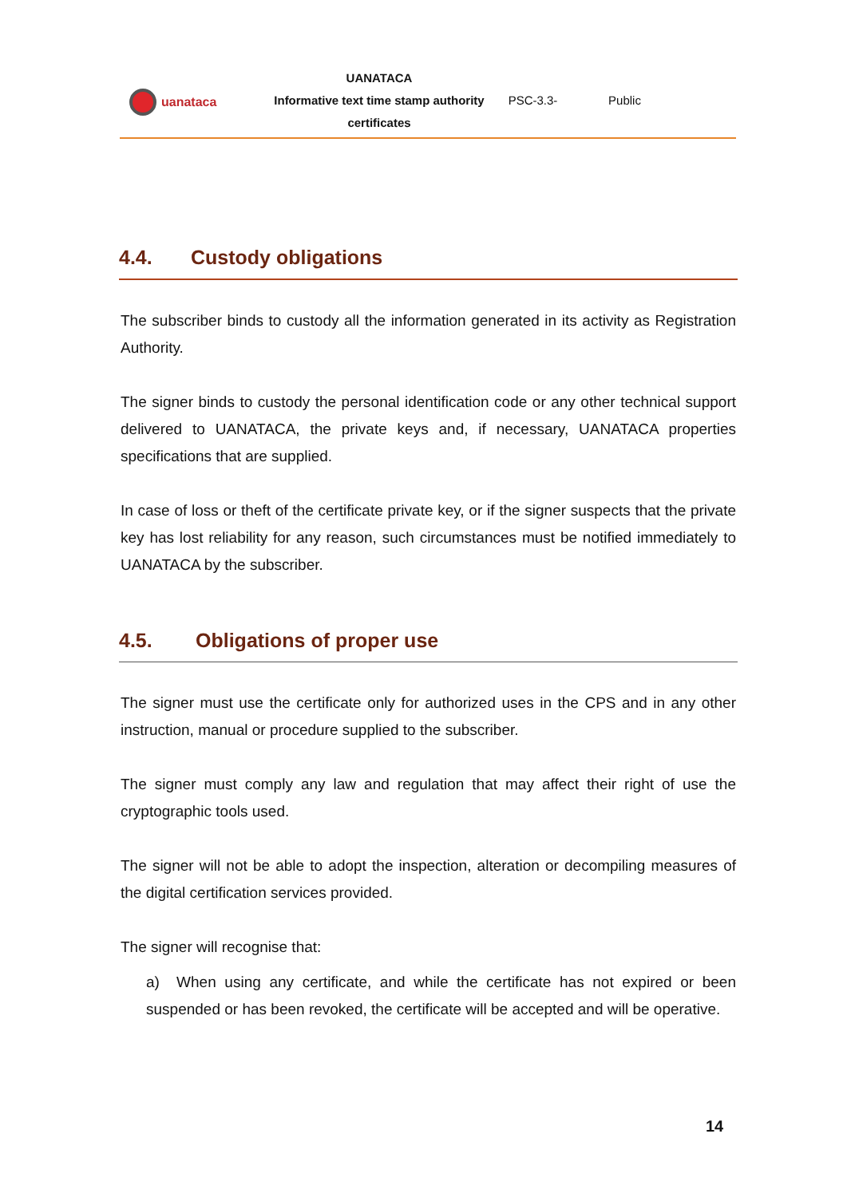uanataca
UANATACA
Informative text time stamp authority
certificates
PSC-3.3- Public
4.4. Custody obligations
The subscriber binds to custody all the information generated in its activity as Registration Authority.
The signer binds to custody the personal identification code or any other technical support delivered to UANATACA, the private keys and, if necessary, UANATACA properties specifications that are supplied.
In case of loss or theft of the certificate private key, or if the signer suspects that the private key has lost reliability for any reason, such circumstances must be notified immediately to UANATACA by the subscriber.
4.5. Obligations of proper use
The signer must use the certificate only for authorized uses in the CPS and in any other instruction, manual or procedure supplied to the subscriber.
The signer must comply any law and regulation that may affect their right of use the cryptographic tools used.
The signer will not be able to adopt the inspection, alteration or decompiling measures of the digital certification services provided.
The signer will recognise that:
a) When using any certificate, and while the certificate has not expired or been suspended or has been revoked, the certificate will be accepted and will be operative.
14